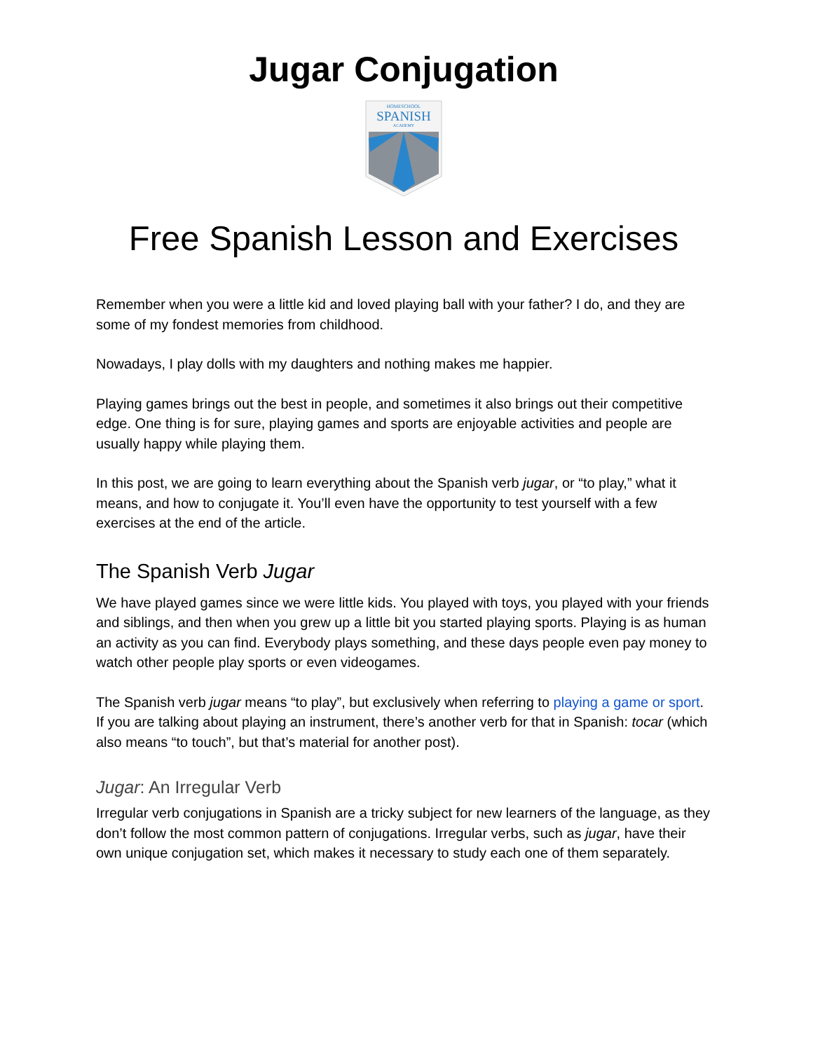Jugar Conjugation
HOMESCHOOL
SPANISH
ACADEMY
Free Spanish Lesson and Exercises
Remember when you were a little kid and loved playing ball with your father? I do, and they are some of my fondest memories from childhood.
Nowadays, I play dolls with my daughters and nothing makes me happier.
Playing games brings out the best in people, and sometimes it also brings out their competitive edge. One thing is for sure, playing games and sports are enjoyable activities and people are usually happy while playing them.
In this post, we are going to learn everything about the Spanish verb jugar, or “to play,” what it means, and how to conjugate it. You’ll even have the opportunity to test yourself with a few exercises at the end of the article.
The Spanish Verb Jugar
We have played games since we were little kids. You played with toys, you played with your friends and siblings, and then when you grew up a little bit you started playing sports. Playing is as human an activity as you can find. Everybody plays something, and these days people even pay money to watch other people play sports or even videogames.
The Spanish verb jugar means “to play”, but exclusively when referring to playing a game or sport. If you are talking about playing an instrument, there’s another verb for that in Spanish: tocar (which also means “to touch”, but that’s material for another post).
Jugar: An Irregular Verb
Irregular verb conjugations in Spanish are a tricky subject for new learners of the language, as they don’t follow the most common pattern of conjugations. Irregular verbs, such as jugar, have their own unique conjugation set, which makes it necessary to study each one of them separately.